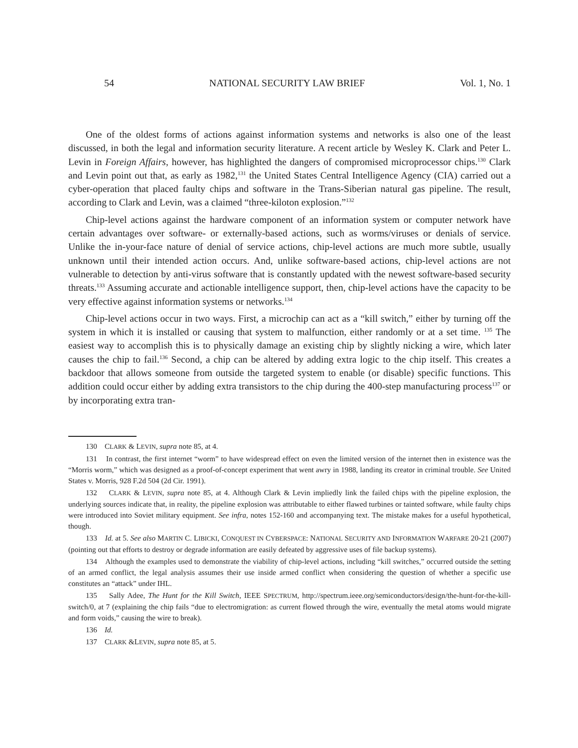54 NATIONAL SECURITY LAW BRIEF Vol. 1, No. 1
One of the oldest forms of actions against information systems and networks is also one of the least discussed, in both the legal and information security literature. A recent article by Wesley K. Clark and Peter L. Levin in Foreign Affairs, however, has highlighted the dangers of compromised microprocessor chips.<sup>130</sup> Clark and Levin point out that, as early as 1982,<sup>131</sup> the United States Central Intelligence Agency (CIA) carried out a cyber-operation that placed faulty chips and software in the Trans-Siberian natural gas pipeline. The result, according to Clark and Levin, was a claimed “three-kiloton explosion.”<sup>132</sup>
Chip-level actions against the hardware component of an information system or computer network have certain advantages over software- or externally-based actions, such as worms/viruses or denials of service. Unlike the in-your-face nature of denial of service actions, chip-level actions are much more subtle, usually unknown until their intended action occurs. And, unlike software-based actions, chip-level actions are not vulnerable to detection by anti-virus software that is constantly updated with the newest software-based security threats.<sup>133</sup> Assuming accurate and actionable intelligence support, then, chip-level actions have the capacity to be very effective against information systems or networks.<sup>134</sup>
Chip-level actions occur in two ways. First, a microchip can act as a “kill switch,” either by turning off the system in which it is installed or causing that system to malfunction, either randomly or at a set time. <sup>135</sup> The easiest way to accomplish this is to physically damage an existing chip by slightly nicking a wire, which later causes the chip to fail.<sup>136</sup> Second, a chip can be altered by adding extra logic to the chip itself. This creates a backdoor that allows someone from outside the targeted system to enable (or disable) specific functions. This addition could occur either by adding extra transistors to the chip during the 400-step manufacturing process<sup>137</sup> or by incorporating extra tran-
130 CLARK & LEVIN, supra note 85, at 4.
131 In contrast, the first internet “worm” to have widespread effect on even the limited version of the internet then in existence was the “Morris worm,” which was designed as a proof-of-concept experiment that went awry in 1988, landing its creator in criminal trouble. See United States v. Morris, 928 F.2d 504 (2d Cir. 1991).
132 CLARK & LEVIN, supra note 85, at 4. Although Clark & Levin impliedly link the failed chips with the pipeline explosion, the underlying sources indicate that, in reality, the pipeline explosion was attributable to either flawed turbines or tainted software, while faulty chips were introduced into Soviet military equipment. See infra, notes 152-160 and accompanying text. The mistake makes for a useful hypothetical, though.
133 Id. at 5. See also MARTIN C. LIBICKI, CONQUEST IN CYBERSPACE: NATIONAL SECURITY AND INFORMATION WARFARE 20-21 (2007) (pointing out that efforts to destroy or degrade information are easily defeated by aggressive uses of file backup systems).
134 Although the examples used to demonstrate the viability of chip-level actions, including “kill switches,” occurred outside the setting of an armed conflict, the legal analysis assumes their use inside armed conflict when considering the question of whether a specific use constitutes an “attack” under IHL.
135 Sally Adee, The Hunt for the Kill Switch, IEEE SPECTRUM, http://spectrum.ieee.org/semiconductors/design/the-hunt-for-the-kill-switch/0, at 7 (explaining the chip fails “due to electromigration: as current flowed through the wire, eventually the metal atoms would migrate and form voids,” causing the wire to break).
136 Id.
137 CLARK &LEVIN, supra note 85, at 5.